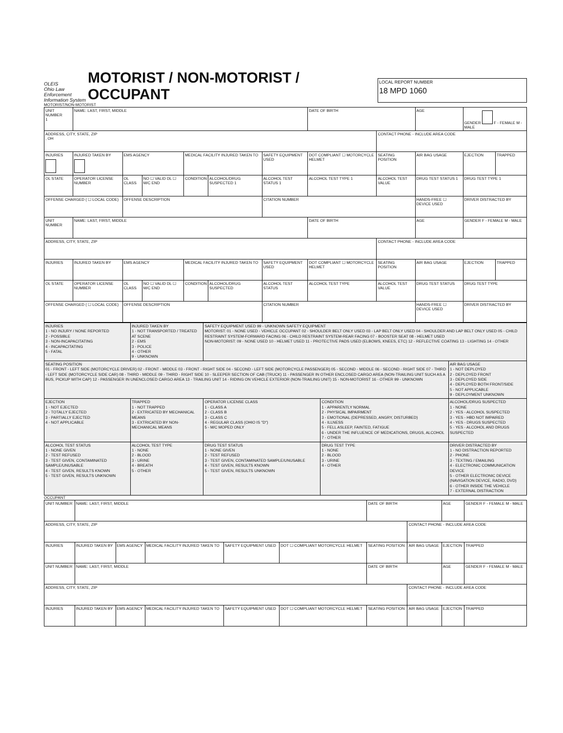OLEIS
Ohio Law Enforcement Information System
MOTORIST / NON-MOTORIST / OCCUPANT
LOCAL REPORT NUMBER
18 MPD 1060
MOTORIST/NON-MOTORIST
| UNIT NUMBER 1 | NAME: LAST, FIRST, MIDDLE | | | | | | DATE OF BIRTH | | AGE | GENDER F - FEMALE M - MALE | |
| ADDRESS, CITY, STATE, ZIP , OH | | | | | | | | CONTACT PHONE - INCLUDE AREA CODE | | | |
| INJURIES | INJURED TAKEN BY | EMS AGENCY | | MEDICAL FACILITY INJURED TAKEN TO | | SAFETY EQUIPMENT USED | DOT COMPLIANT ☐ MOTORCYCLE HELMET | SEATING POSITION | AIR BAG USAGE | EJECTION | TRAPPED |
| OL STATE | OPERATOR LICENSE NUMBER | OL CLASS | NO ☐ VALID DL ☐ M/C END | CONDITION | ALCOHOL/DRUG SUSPECTED 1 | ALCOHOL TEST STATUS 1 | ALCOHOL TEST TYPE 1 | ALCOHOL TEST VALUE | DRUG TEST STATUS 1 | DRUG TEST TYPE 1 | |
| OFFENSE CHARGED ( ☐ LOCAL CODE) | | OFFENSE DESCRIPTION | | | | CITATION NUMBER | | | HANDS-FREE ☐ DEVICE USED | DRIVER DISTRACTED BY | |
| UNIT NUMBER | NAME: LAST, FIRST, MIDDLE | | | | | | DATE OF BIRTH | | AGE | GENDER F - FEMALE M - MALE | |
| ADDRESS, CITY, STATE, ZIP | | | | | | | | CONTACT PHONE - INCLUDE AREA CODE | | | |
| INJURIES | INJURED TAKEN BY | EMS AGENCY | | MEDICAL FACILITY INJURED TAKEN TO | | SAFETY EQUIPMENT USED | DOT COMPLIANT ☐ MOTORCYCLE HELMET | SEATING POSITION | AIR BAG USAGE | EJECTION | TRAPPED |
| OL STATE | OPERATOR LICENSE NUMBER | OL CLASS | NO ☐ VALID DL ☐ M/C END | CONDITION | ALCOHOL/DRUG SUSPECTED | ALCOHOL TEST STATUS | ALCOHOL TEST TYPE | ALCOHOL TEST VALUE | DRUG TEST STATUS | DRUG TEST TYPE | |
| OFFENSE CHARGED ( ☐ LOCAL CODE) | | OFFENSE DESCRIPTION | | | | CITATION NUMBER | | | HANDS-FREE ☐ DEVICE USED | DRIVER DISTRACTED BY | |
| INJURIES 1 - NO INJURY / NONE REPORTED 2 - POSSIBLE 3 - NON-INCAPACITATING 4 - INCAPACITATING 5 - FATAL | INJURED TAKEN BY 1 - NOT TRANSPORTED / TREATED AT SCENE 2 - EMS 3 - POLICE 4 - OTHER 9 - UNKNOWN | SAFETY EQUIPMENT USED 99 - UNKNOWN SAFETY EQUIPMENT MOTORIST: 01 - NONE USED - VEHICLE OCCUPANT 02 - SHOULDER BELT ONLY USED 03 - LAP BELT ONLY USED 04 - SHOULDER AND LAP BELT ONLY USED 05 - CHILD RESTRAINT SYSTEM-FORWARD FACING 06 - CHILD RESTRAINT SYSTEM-REAR FACING 07 - BOOSTER SEAT 08 - HELMET USED NON-MOTORIST: 09 - NONE USED 10 - HELMET USED 11 - PROTECTIVE PADS USED (ELBOWS, KNEES, ETC) 12 - REFLECTIVE COATING 13 - LIGHTING 14 - OTHER | | |
| SEATING POSITION 01 - FRONT - LEFT SIDE (MOTORCYCLE DRIVER) 02 - FRONT - MIDDLE 03 - FRONT - RIGHT SIDE 04 - SECOND - LEFT SIDE (MOTORCYCLE PASSENGER) 05 - SECOND - MIDDLE 06 - SECOND - RIGHT SIDE 07 - THIRD - LEFT SIDE (MOTORCYCLE SIDE CAR) 08 - THIRD - MIDDLE 09 - THIRD - RIGHT SIDE 10 - SLEEPER SECTION OF CAB (TRUCK) 11 - PASSENGER IN OTHER ENCLOSED CARGO AREA (NON-TRAILING UNIT SUCH AS A BUS, PICKUP WITH CAP) 12 - PASSENGER IN UNENCLOSED CARGO AREA 13 - TRAILING UNIT 14 - RIDING ON VEHICLE EXTERIOR (NON-TRAILING UNIT) 15 - NON-MOTORIST 16 - OTHER 99 - UNKNOWN | | | | AIR BAG USAGE 1 - NOT DEPLOYED 2 - DEPLOYED FRONT 3 - DEPLOYED SIDE 4 - DEPLOYED BOTH FRONT/SIDE 5 - NOT APPLICABLE 9 - DEPLOYMENT UNKNOWN |
| EJECTION 1 - NOT EJECTED 2 - TOTALLY EJECTED 3 - PARTIALLY EJECTED 4 - NOT APPLICABLE | TRAPPED 1 - NOT TRAPPED 2 - EXTRICATED BY MECHANICAL MEANS 3 - EXTRICATED BY NON-MECHANICAL MEANS | OPERATOR LICENSE CLASS 1 - CLASS A 2 - CLASS B 3 - CLASS C 4 - REGULAR CLASS (OHIO IS "D") 5 - M/C MOPED ONLY | CONDITION 1 - APPARENTLY NORMAL 2 - PHYSICAL IMPAIRMENT 3 - EMOTIONAL (DEPRESSED, ANGRY, DISTURBED) 4 - ILLNESS 5 - FELL ASLEEP, FAINTED, FATIGUE 6 - UNDER THE INFLUENCE OF MEDICATIONS, DRUGS, ALCOHOL 7 - OTHER | ALCOHOL/DRUG SUSPECTED 1 - NONE 2 - YES - ALCOHOL SUSPECTED 3 - YES - HBD NOT IMPAIRED 4 - YES - DRUGS SUSPECTED 5 - YES - ALCOHOL AND DRUGS SUSPECTED |
| ALCOHOL TEST STATUS 1 - NONE GIVEN 2 - TEST REFUSED 3 - TEST GIVEN, CONTAMINATED SAMPLE/UNUSABLE 4 - TEST GIVEN, RESULTS KNOWN 5 - TEST GIVEN, RESULTS UNKNOWN | ALCOHOL TEST TYPE 1 - NONE 2 - BLOOD 3 - URINE 4 - BREATH 5 - OTHER | DRUG TEST STATUS 1 - NONE GIVEN 2 - TEST REFUSED 3 - TEST GIVEN, CONTAMINATED SAMPLE/UNUSABLE 4 - TEST GIVEN, RESULTS KNOWN 5 - TEST GIVEN, RESULTS UNKNOWN | DRUG TEST TYPE 1 - NONE 2 - BLOOD 3 - URINE 4 - OTHER | DRIVER DISTRACTED BY 1 - NO DISTRACTION REPORTED 2 - PHONE 3 - TEXTING / EMAILING 4 - ELECTRONIC COMMUNICATION DEVICE 5 - OTHER ELECTRONIC DEVICE (NAVIGATION DEVICE, RADIO, DVD) 6 - OTHER INSIDE THE VEHICLE 7 - EXTERNAL DISTRACTION |
OCCUPANT
| UNIT NUMBER | NAME: LAST, FIRST, MIDDLE | | | | | DATE OF BIRTH | | AGE | GENDER F - FEMALE M - MALE |
| ADDRESS, CITY, STATE, ZIP | | | | | | | CONTACT PHONE - INCLUDE AREA CODE | | |
| INJURIES | INJURED TAKEN BY | EMS AGENCY | MEDICAL FACILITY INJURED TAKEN TO | SAFETY EQUIPMENT USED | DOT ☐ COMPLIANT MOTORCYCLE HELMET | SEATING POSITION | AIR BAG USAGE | EJECTION | TRAPPED |
| UNIT NUMBER | NAME: LAST, FIRST, MIDDLE | | | | | DATE OF BIRTH | | AGE | GENDER F - FEMALE M - MALE |
| ADDRESS, CITY, STATE, ZIP | | | | | | | CONTACT PHONE - INCLUDE AREA CODE | | |
| INJURIES | INJURED TAKEN BY | EMS AGENCY | MEDICAL FACILITY INJURED TAKEN TO | SAFETY EQUIPMENT USED | DOT ☐ COMPLIANT MOTORCYCLE HELMET | SEATING POSITION | AIR BAG USAGE | EJECTION | TRAPPED |